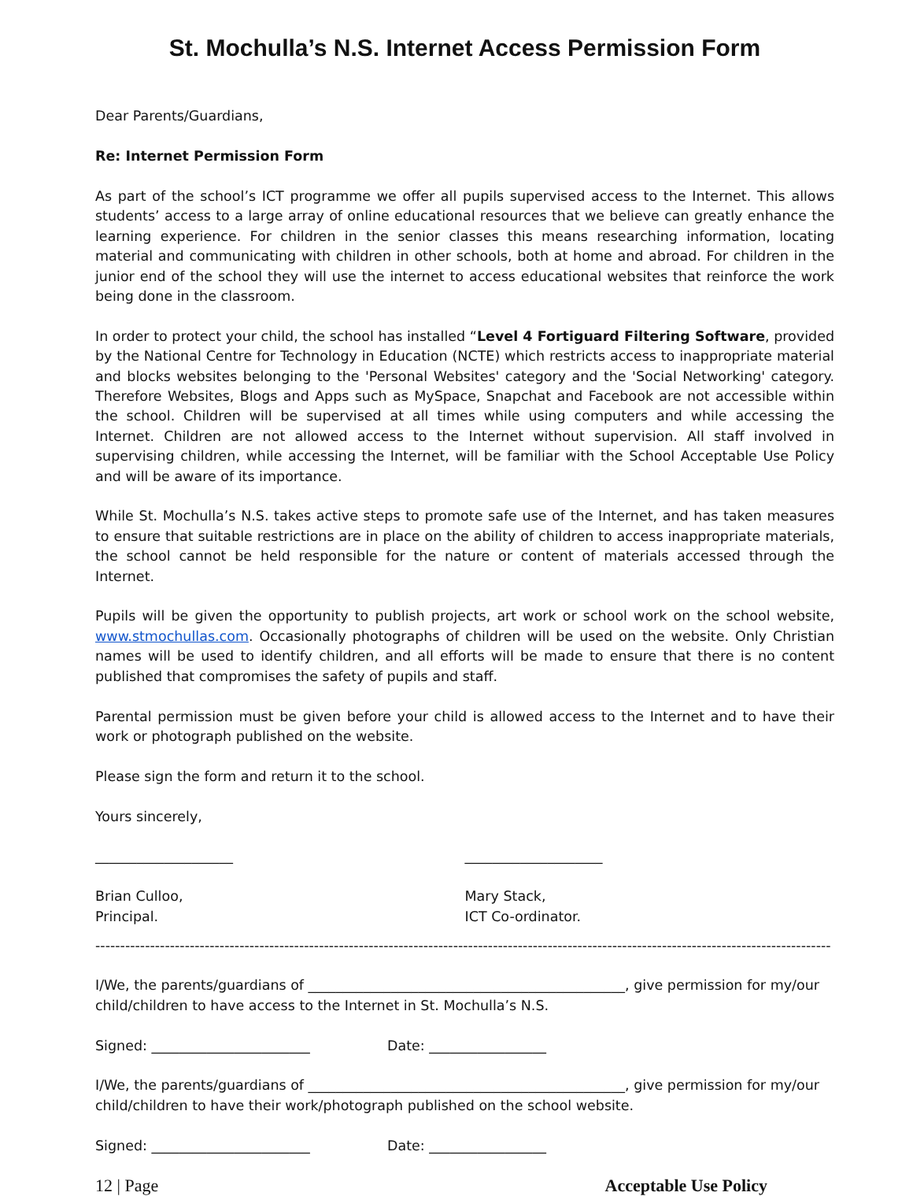St. Mochulla’s N.S. Internet Access Permission Form
Dear Parents/Guardians,
Re: Internet Permission Form
As part of the school’s ICT programme we offer all pupils supervised access to the Internet. This allows students’ access to a large array of online educational resources that we believe can greatly enhance the learning experience. For children in the senior classes this means researching information, locating material and communicating with children in other schools, both at home and abroad. For children in the junior end of the school they will use the internet to access educational websites that reinforce the work being done in the classroom.
In order to protect your child, the school has installed “Level 4 Fortiguard Filtering Software, provided by the National Centre for Technology in Education (NCTE) which restricts access to inappropriate material and blocks websites belonging to the 'Personal Websites' category and the 'Social Networking' category. Therefore Websites, Blogs and Apps such as MySpace, Snapchat and Facebook are not accessible within the school. Children will be supervised at all times while using computers and while accessing the Internet. Children are not allowed access to the Internet without supervision. All staff involved in supervising children, while accessing the Internet, will be familiar with the School Acceptable Use Policy and will be aware of its importance.
While St. Mochulla’s N.S. takes active steps to promote safe use of the Internet, and has taken measures to ensure that suitable restrictions are in place on the ability of children to access inappropriate materials, the school cannot be held responsible for the nature or content of materials accessed through the Internet.
Pupils will be given the opportunity to publish projects, art work or school work on the school website, www.stmochullas.com. Occasionally photographs of children will be used on the website. Only Christian names will be used to identify children, and all efforts will be made to ensure that there is no content published that compromises the safety of pupils and staff.
Parental permission must be given before your child is allowed access to the Internet and to have their work or photograph published on the website.
Please sign the form and return it to the school.
Yours sincerely,
____________________
Brian Culloo,
Principal.
____________________
Mary Stack,
ICT Co-ordinator.
----------------------------------------------------------------------------------------------------------------------------------------------------
I/We, the parents/guardians of ______________________________________________, give permission for my/our child/children to have access to the Internet in St. Mochulla’s N.S.
Signed: _______________________ Date: _________________
I/We, the parents/guardians of ______________________________________________, give permission for my/our child/children to have their work/photograph published on the school website.
Signed: _______________________ Date: _________________
12 | Page Acceptable Use Policy